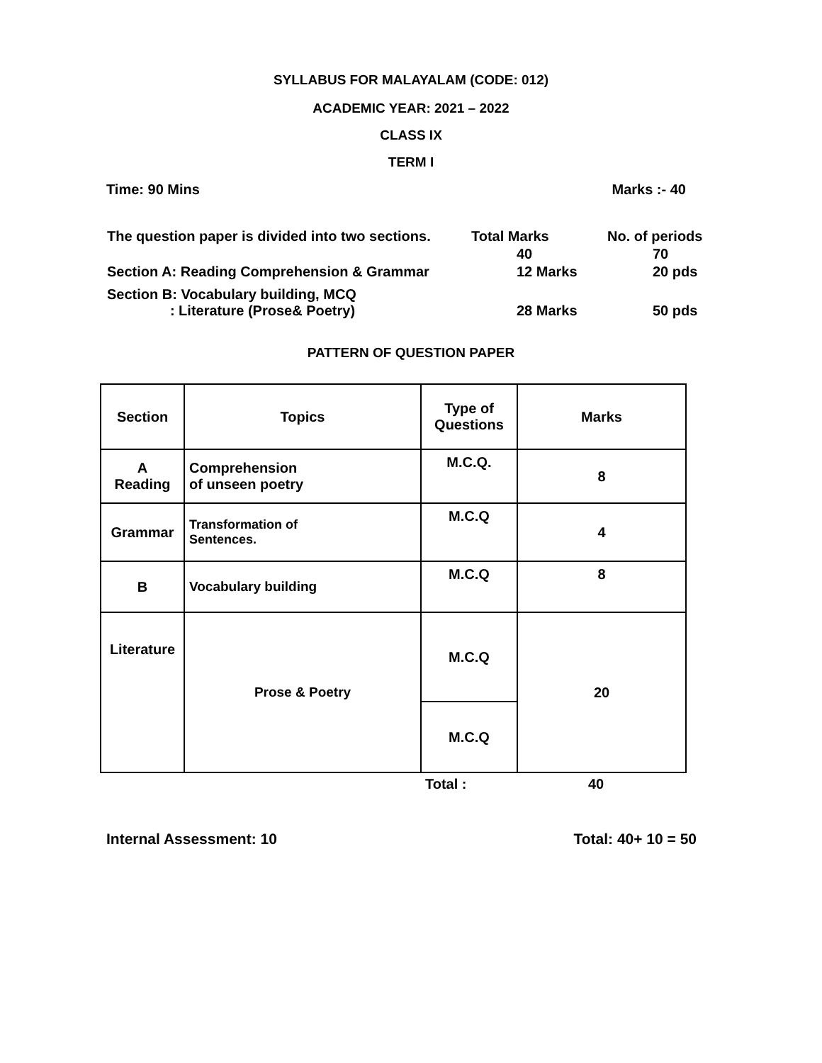SYLLABUS FOR MALAYALAM (CODE: 012)
ACADEMIC YEAR: 2021 – 2022
CLASS IX
TERM I
Time: 90 Mins Marks :- 40
| The question paper is divided into two sections. | Total Marks | No. of periods |
| | 40 | 70 |
| Section A: Reading Comprehension & Grammar | 12 Marks | 20 pds |
| Section B: Vocabulary building, MCQ : Literature (Prose& Poetry) | 28 Marks | 50 pds |
PATTERN OF QUESTION PAPER
| Section | Topics | Type of Questions | Marks |
| A Reading | Comprehension of unseen poetry | M.C.Q. | 8 |
| Grammar | Transformation of Sentences. | M.C.Q | 4 |
| B | Vocabulary building | M.C.Q | 8 |
| Literature | Prose & Poetry | M.C.Q | 20 |
| | | M.C.Q | |
Total : 40
Internal Assessment: 10 Total: 40+ 10 = 50